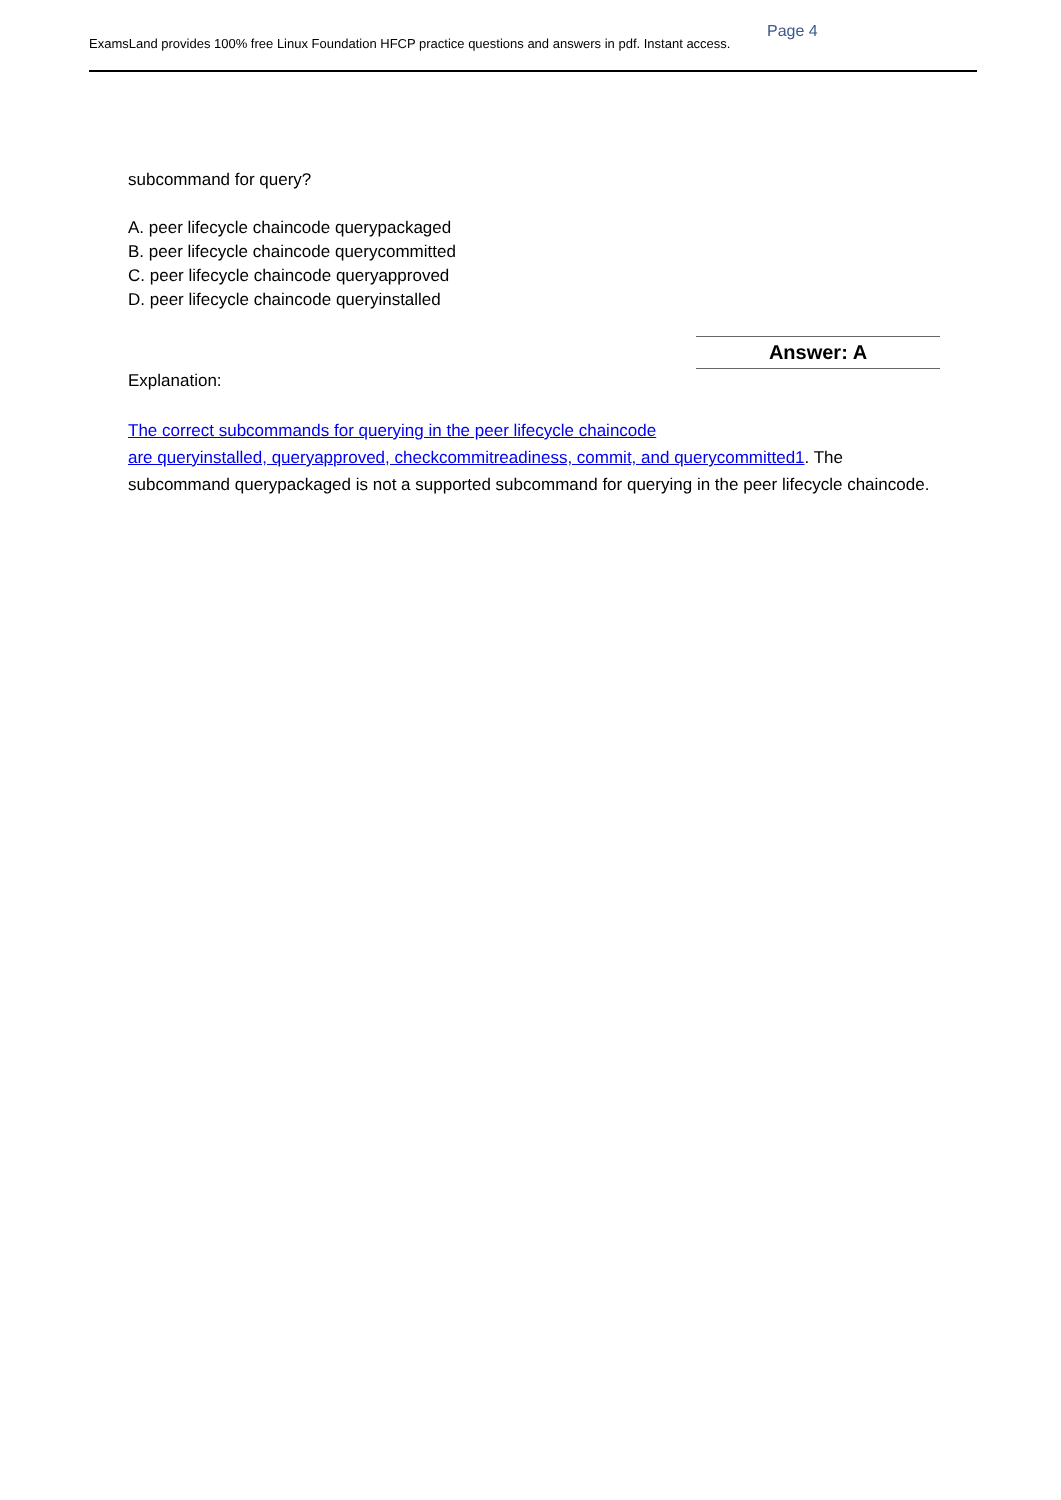Page 4
ExamsLand provides 100% free Linux Foundation HFCP practice questions and answers in pdf. Instant access.
subcommand for query?
A. peer lifecycle chaincode querypackaged
B. peer lifecycle chaincode querycommitted
C. peer lifecycle chaincode queryapproved
D. peer lifecycle chaincode queryinstalled
Answer: A
Explanation:
The correct subcommands for querying in the peer lifecycle chaincode
are queryinstalled, queryapproved, checkcommitreadiness, commit, and querycommitted1. The subcommand querypackaged is not a supported subcommand for querying in the peer lifecycle chaincode.